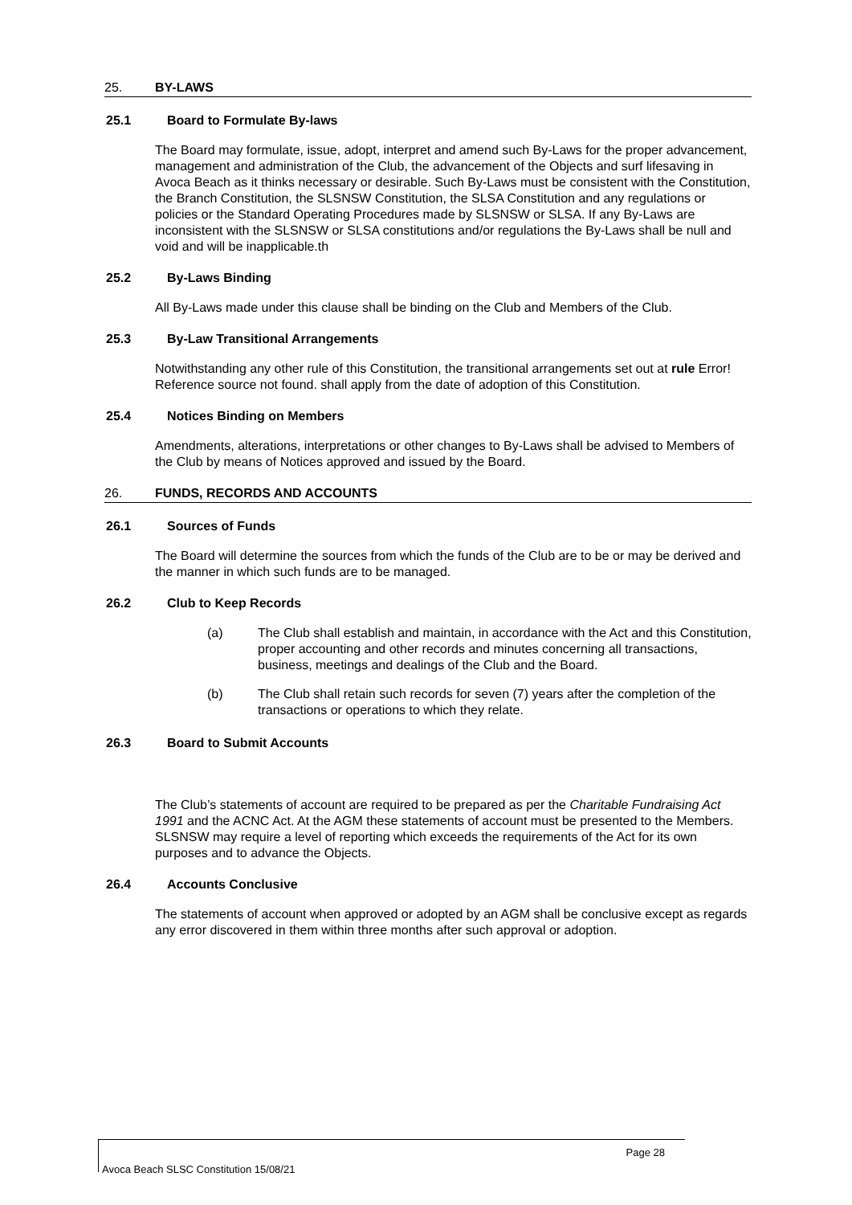25. BY-LAWS
25.1 Board to Formulate By-laws
The Board may formulate, issue, adopt, interpret and amend such By-Laws for the proper advancement, management and administration of the Club, the advancement of the Objects and surf lifesaving in Avoca Beach as it thinks necessary or desirable. Such By-Laws must be consistent with the Constitution, the Branch Constitution, the SLSNSW Constitution, the SLSA Constitution and any regulations or policies or the Standard Operating Procedures made by SLSNSW or SLSA. If any By-Laws are inconsistent with the SLSNSW or SLSA constitutions and/or regulations the By-Laws shall be null and void and will be inapplicable.th
25.2 By-Laws Binding
All By-Laws made under this clause shall be binding on the Club and Members of the Club.
25.3 By-Law Transitional Arrangements
Notwithstanding any other rule of this Constitution, the transitional arrangements set out at rule Error! Reference source not found. shall apply from the date of adoption of this Constitution.
25.4 Notices Binding on Members
Amendments, alterations, interpretations or other changes to By-Laws shall be advised to Members of the Club by means of Notices approved and issued by the Board.
26. FUNDS, RECORDS AND ACCOUNTS
26.1 Sources of Funds
The Board will determine the sources from which the funds of the Club are to be or may be derived and the manner in which such funds are to be managed.
26.2 Club to Keep Records
(a) The Club shall establish and maintain, in accordance with the Act and this Constitution, proper accounting and other records and minutes concerning all transactions, business, meetings and dealings of the Club and the Board.
(b) The Club shall retain such records for seven (7) years after the completion of the transactions or operations to which they relate.
26.3 Board to Submit Accounts
The Club’s statements of account are required to be prepared as per the Charitable Fundraising Act 1991 and the ACNC Act. At the AGM these statements of account must be presented to the Members. SLSNSW may require a level of reporting which exceeds the requirements of the Act for its own purposes and to advance the Objects.
26.4 Accounts Conclusive
The statements of account when approved or adopted by an AGM shall be conclusive except as regards any error discovered in them within three months after such approval or adoption.
Page 28
Avoca Beach SLSC Constitution 15/08/21